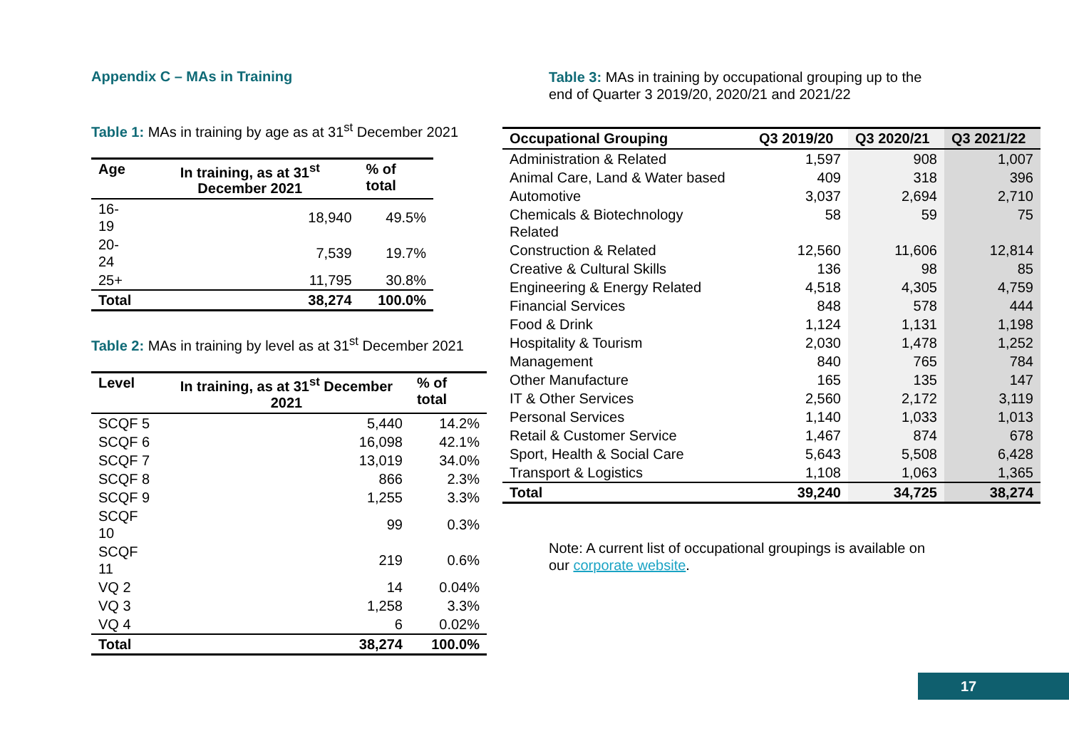Appendix C – MAs in Training
Table 1: MAs in training by age as at 31<sup>st</sup> December 2021
| Age | In training, as at 31<sup>st</sup> December 2021 | % of total |
| --- | --- | --- |
| 16-19 | 18,940 | 49.5% |
| 20-24 | 7,539 | 19.7% |
| 25+ | 11,795 | 30.8% |
| Total | 38,274 | 100.0% |
Table 2: MAs in training by level as at 31<sup>st</sup> December 2021
| Level | In training, as at 31<sup>st</sup> December 2021 | % of total |
| --- | --- | --- |
| SCQF 5 | 5,440 | 14.2% |
| SCQF 6 | 16,098 | 42.1% |
| SCQF 7 | 13,019 | 34.0% |
| SCQF 8 | 866 | 2.3% |
| SCQF 9 | 1,255 | 3.3% |
| SCQF 10 | 99 | 0.3% |
| SCQF 11 | 219 | 0.6% |
| VQ 2 | 14 | 0.04% |
| VQ 3 | 1,258 | 3.3% |
| VQ 4 | 6 | 0.02% |
| Total | 38,274 | 100.0% |
Table 3: MAs in training by occupational grouping up to the
end of Quarter 3 2019/20, 2020/21 and 2021/22
| Occupational Grouping | Q3 2019/20 | Q3 2020/21 | Q3 2021/22 |
| --- | --- | --- | --- |
| Administration & Related | 1,597 | 908 | 1,007 |
| Animal Care, Land & Water based | 409 | 318 | 396 |
| Automotive | 3,037 | 2,694 | 2,710 |
| Chemicals & Biotechnology Related | 58 | 59 | 75 |
| Construction & Related | 12,560 | 11,606 | 12,814 |
| Creative & Cultural Skills | 136 | 98 | 85 |
| Engineering & Energy Related | 4,518 | 4,305 | 4,759 |
| Financial Services | 848 | 578 | 444 |
| Food & Drink | 1,124 | 1,131 | 1,198 |
| Hospitality & Tourism | 2,030 | 1,478 | 1,252 |
| Management | 840 | 765 | 784 |
| Other Manufacture | 165 | 135 | 147 |
| IT & Other Services | 2,560 | 2,172 | 3,119 |
| Personal Services | 1,140 | 1,033 | 1,013 |
| Retail & Customer Service | 1,467 | 874 | 678 |
| Sport, Health & Social Care | 5,643 | 5,508 | 6,428 |
| Transport & Logistics | 1,108 | 1,063 | 1,365 |
| Total | 39,240 | 34,725 | 38,274 |
Note: A current list of occupational groupings is available on
our corporate website.
17